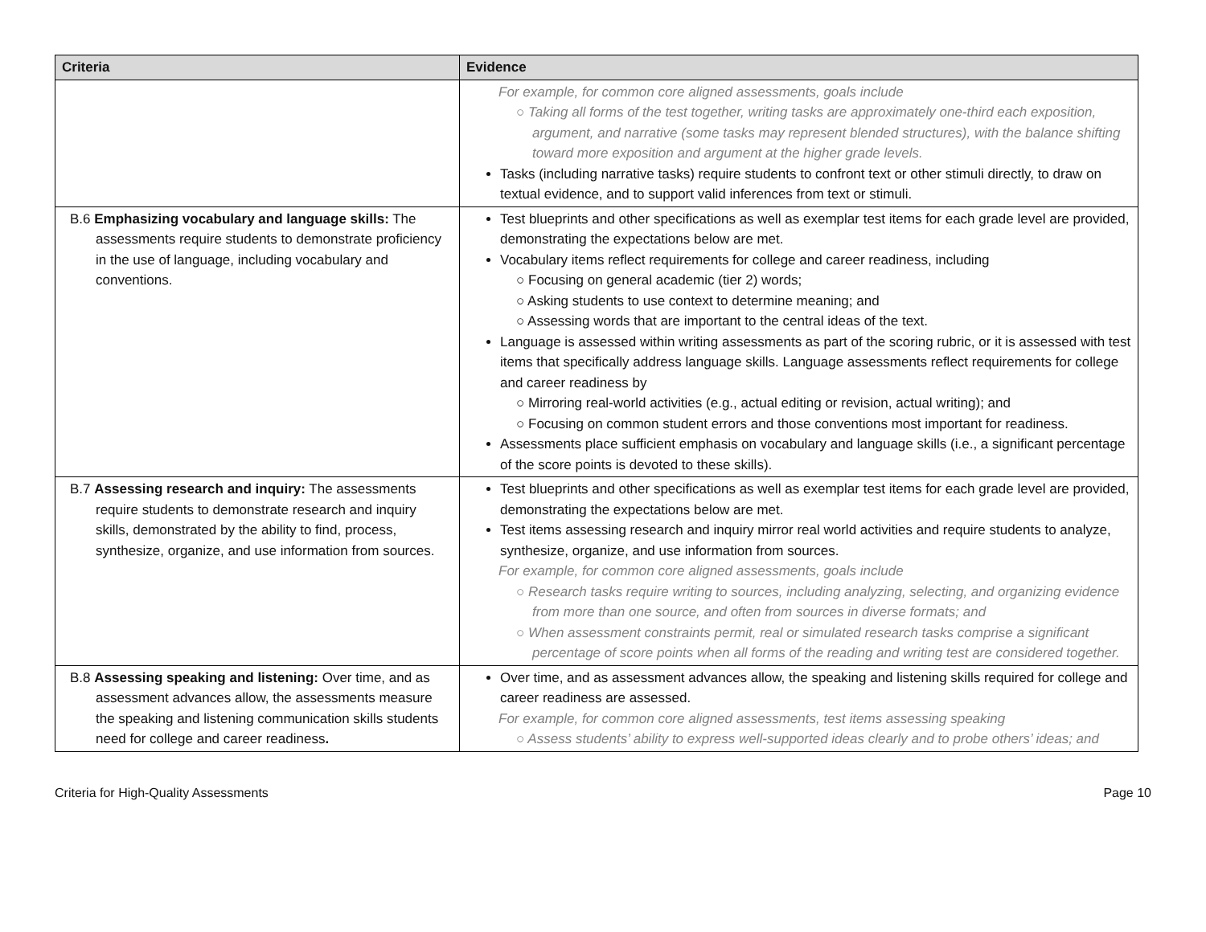| Criteria | Evidence |
| --- | --- |
| | For example, for common core aligned assessments, goals include ○ Taking all forms of the test together, writing tasks are approximately one-third each exposition, argument, and narrative (some tasks may represent blended structures), with the balance shifting toward more exposition and argument at the higher grade levels. Tasks (including narrative tasks) require students to confront text or other stimuli directly, to draw on textual evidence, and to support valid inferences from text or stimuli. |
| B.6 Emphasizing vocabulary and language skills: The assessments require students to demonstrate proficiency in the use of language, including vocabulary and conventions. | Test blueprints and other specifications as well as exemplar test items for each grade level are provided, demonstrating the expectations below are met. Vocabulary items reflect requirements for college and career readiness, including ○ Focusing on general academic (tier 2) words; ○ Asking students to use context to determine meaning; and ○ Assessing words that are important to the central ideas of the text. Language is assessed within writing assessments as part of the scoring rubric, or it is assessed with test items that specifically address language skills. Language assessments reflect requirements for college and career readiness by ○ Mirroring real-world activities (e.g., actual editing or revision, actual writing); and ○ Focusing on common student errors and those conventions most important for readiness. Assessments place sufficient emphasis on vocabulary and language skills (i.e., a significant percentage of the score points is devoted to these skills). |
| B.7 Assessing research and inquiry: The assessments require students to demonstrate research and inquiry skills, demonstrated by the ability to find, process, synthesize, organize, and use information from sources. | Test blueprints and other specifications as well as exemplar test items for each grade level are provided, demonstrating the expectations below are met. Test items assessing research and inquiry mirror real world activities and require students to analyze, synthesize, organize, and use information from sources. For example, for common core aligned assessments, goals include ○ Research tasks require writing to sources, including analyzing, selecting, and organizing evidence from more than one source, and often from sources in diverse formats; and ○ When assessment constraints permit, real or simulated research tasks comprise a significant percentage of score points when all forms of the reading and writing test are considered together. |
| B.8 Assessing speaking and listening: Over time, and as assessment advances allow, the assessments measure the speaking and listening communication skills students need for college and career readiness . | Over time, and as assessment advances allow, the speaking and listening skills required for college and career readiness are assessed. For example, for common core aligned assessments, test items assessing speaking ○ Assess students’ ability to express well-supported ideas clearly and to probe others’ ideas; and |
Criteria for High-Quality Assessments Page 10